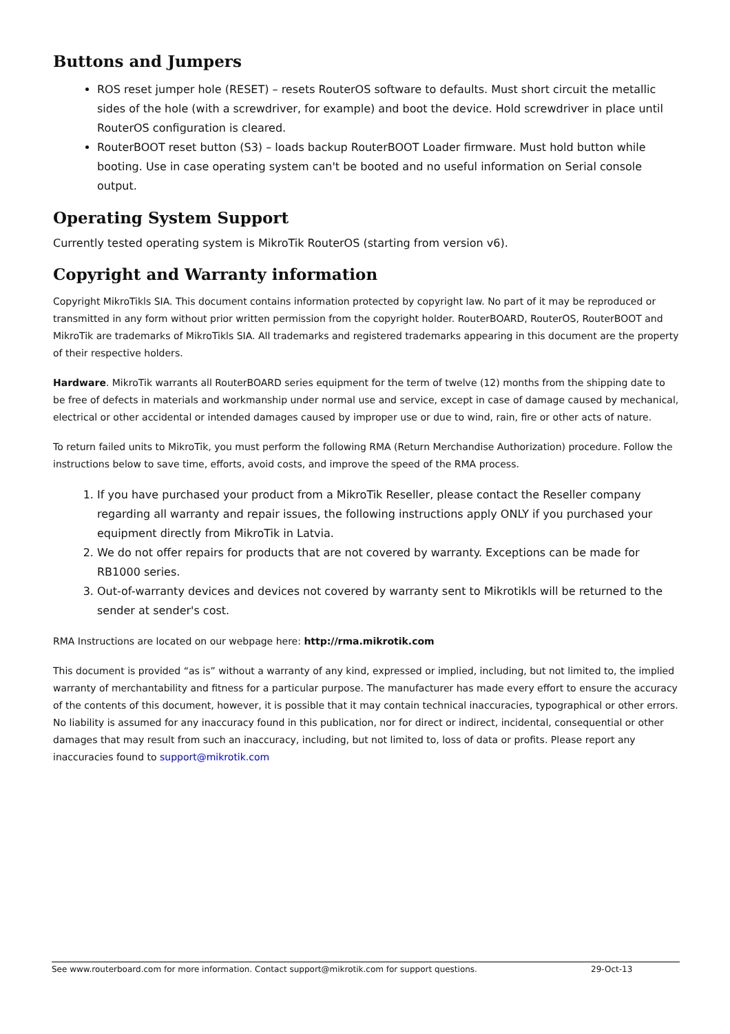Buttons and Jumpers
ROS reset jumper hole (RESET) – resets RouterOS software to defaults. Must short circuit the metallic sides of the hole (with a screwdriver, for example) and boot the device. Hold screwdriver in place until RouterOS configuration is cleared.
RouterBOOT reset button (S3) – loads backup RouterBOOT Loader firmware. Must hold button while booting. Use in case operating system can't be booted and no useful information on Serial console output.
Operating System Support
Currently tested operating system is MikroTik RouterOS (starting from version v6).
Copyright and Warranty information
Copyright MikroTikls SIA. This document contains information protected by copyright law. No part of it may be reproduced or transmitted in any form without prior written permission from the copyright holder. RouterBOARD, RouterOS, RouterBOOT and MikroTik are trademarks of MikroTikls SIA. All trademarks and registered trademarks appearing in this document are the property of their respective holders.
Hardware. MikroTik warrants all RouterBOARD series equipment for the term of twelve (12) months from the shipping date to be free of defects in materials and workmanship under normal use and service, except in case of damage caused by mechanical, electrical or other accidental or intended damages caused by improper use or due to wind, rain, fire or other acts of nature.
To return failed units to MikroTik, you must perform the following RMA (Return Merchandise Authorization) procedure. Follow the instructions below to save time, efforts, avoid costs, and improve the speed of the RMA process.
1. If you have purchased your product from a MikroTik Reseller, please contact the Reseller company regarding all warranty and repair issues, the following instructions apply ONLY if you purchased your equipment directly from MikroTik in Latvia.
2. We do not offer repairs for products that are not covered by warranty. Exceptions can be made for RB1000 series.
3. Out-of-warranty devices and devices not covered by warranty sent to Mikrotikls will be returned to the sender at sender's cost.
RMA Instructions are located on our webpage here: http://rma.mikrotik.com
This document is provided “as is” without a warranty of any kind, expressed or implied, including, but not limited to, the implied warranty of merchantability and fitness for a particular purpose. The manufacturer has made every effort to ensure the accuracy of the contents of this document, however, it is possible that it may contain technical inaccuracies, typographical or other errors. No liability is assumed for any inaccuracy found in this publication, nor for direct or indirect, incidental, consequential or other damages that may result from such an inaccuracy, including, but not limited to, loss of data or profits. Please report any inaccuracies found to support@mikrotik.com
See www.routerboard.com for more information. Contact support@mikrotik.com for support questions. 29-Oct-13